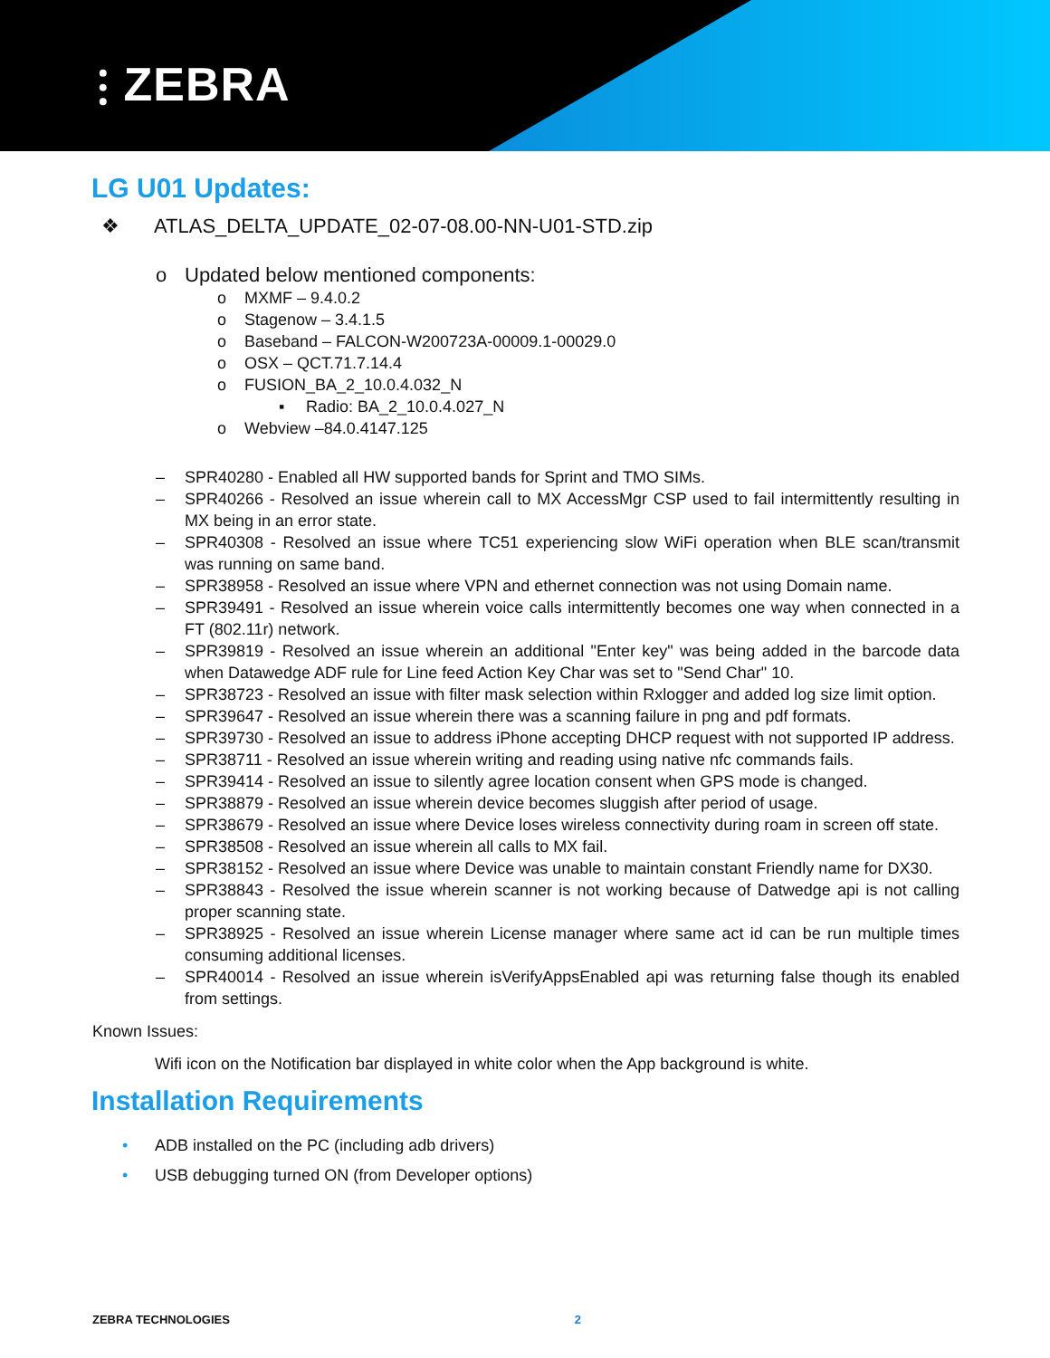⫶ ZEBRA
LG U01 Updates:
❖ ATLAS_DELTA_UPDATE_02-07-08.00-NN-U01-STD.zip
o Updated below mentioned components:
o MXMF – 9.4.0.2
o Stagenow – 3.4.1.5
o Baseband – FALCON-W200723A-00009.1-00029.0
o OSX – QCT.71.7.14.4
o FUSION_BA_2_10.0.4.032_N
▪ Radio: BA_2_10.0.4.027_N
o Webview –84.0.4147.125
– SPR40280 - Enabled all HW supported bands for Sprint and TMO SIMs.
– SPR40266 - Resolved an issue wherein call to MX AccessMgr CSP used to fail intermittently resulting in MX being in an error state.
– SPR40308 - Resolved an issue where TC51 experiencing slow WiFi operation when BLE scan/transmit was running on same band.
– SPR38958 - Resolved an issue where VPN and ethernet connection was not using Domain name.
– SPR39491 - Resolved an issue wherein voice calls intermittently becomes one way when connected in a FT (802.11r) network.
– SPR39819 - Resolved an issue wherein an additional "Enter key" was being added in the barcode data when Datawedge ADF rule for Line feed Action Key Char was set to "Send Char" 10.
– SPR38723 - Resolved an issue with filter mask selection within Rxlogger and added log size limit option.
– SPR39647 - Resolved an issue wherein there was a scanning failure in png and pdf formats.
– SPR39730 - Resolved an issue to address iPhone accepting DHCP request with not supported IP address.
– SPR38711 - Resolved an issue wherein writing and reading using native nfc commands fails.
– SPR39414 - Resolved an issue to silently agree location consent when GPS mode is changed.
– SPR38879 - Resolved an issue wherein device becomes sluggish after period of usage.
– SPR38679 - Resolved an issue where Device loses wireless connectivity during roam in screen off state.
– SPR38508 - Resolved an issue wherein all calls to MX fail.
– SPR38152 - Resolved an issue where Device was unable to maintain constant Friendly name for DX30.
– SPR38843 - Resolved the issue wherein scanner is not working because of Datwedge api is not calling proper scanning state.
– SPR38925 - Resolved an issue wherein License manager where same act id can be run multiple times consuming additional licenses.
– SPR40014 - Resolved an issue wherein isVerifyAppsEnabled api was returning false though its enabled from settings.
Known Issues:
Wifi icon on the Notification bar displayed in white color when the App background is white.
Installation Requirements
• ADB installed on the PC (including adb drivers)
• USB debugging turned ON (from Developer options)
ZEBRA TECHNOLOGIES 2